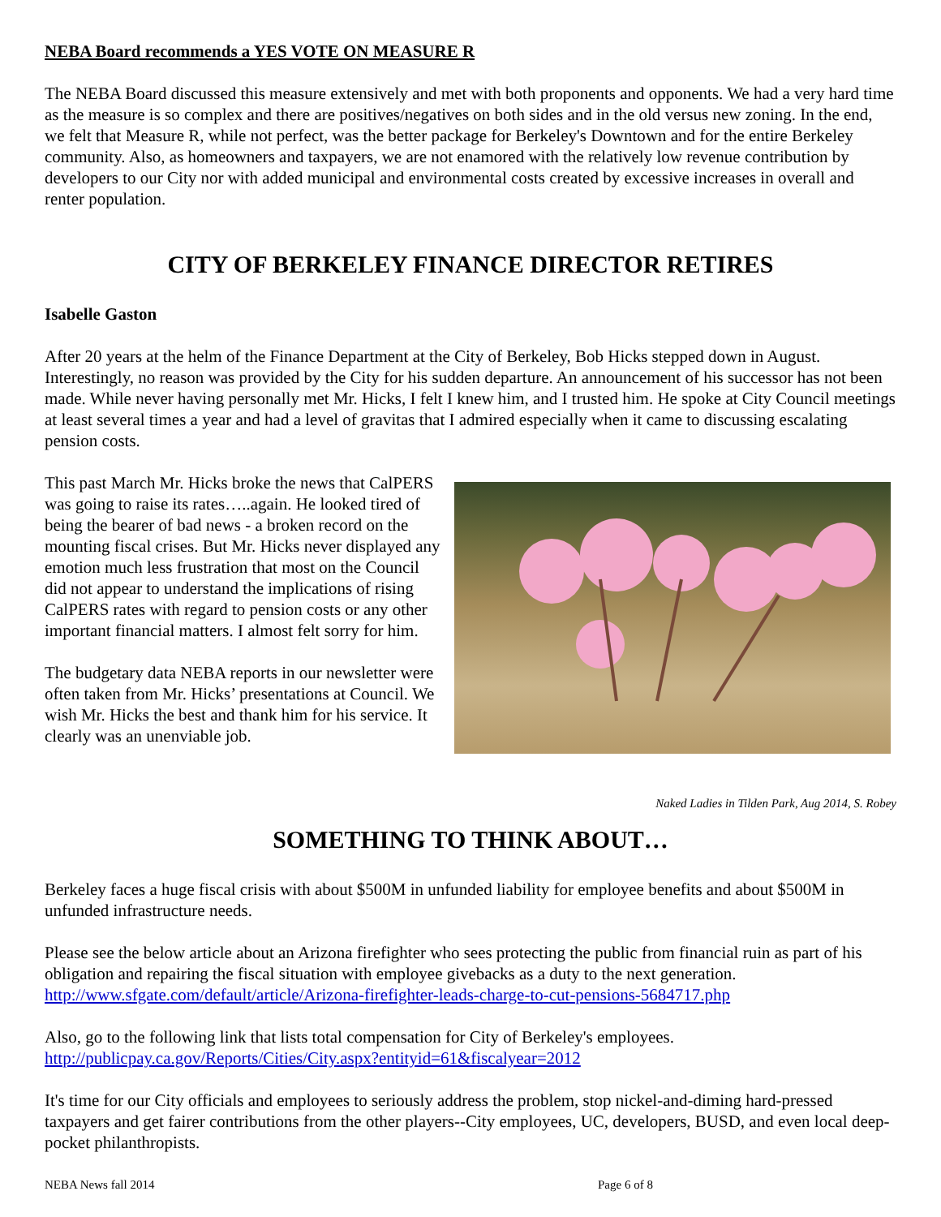NEBA Board recommends a YES VOTE ON MEASURE R
The NEBA Board discussed this measure extensively and met with both proponents and opponents. We had a very hard time as the measure is so complex and there are positives/negatives on both sides and in the old versus new zoning. In the end, we felt that Measure R, while not perfect, was the better package for Berkeley's Downtown and for the entire Berkeley community. Also, as homeowners and taxpayers, we are not enamored with the relatively low revenue contribution by developers to our City nor with added municipal and environmental costs created by excessive increases in overall and renter population.
CITY OF BERKELEY FINANCE DIRECTOR RETIRES
Isabelle Gaston
After 20 years at the helm of the Finance Department at the City of Berkeley, Bob Hicks stepped down in August. Interestingly, no reason was provided by the City for his sudden departure. An announcement of his successor has not been made. While never having personally met Mr. Hicks, I felt I knew him, and I trusted him. He spoke at City Council meetings at least several times a year and had a level of gravitas that I admired especially when it came to discussing escalating pension costs.
This past March Mr. Hicks broke the news that CalPERS was going to raise its rates…..again. He looked tired of being the bearer of bad news - a broken record on the mounting fiscal crises. But Mr. Hicks never displayed any emotion much less frustration that most on the Council did not appear to understand the implications of rising CalPERS rates with regard to pension costs or any other important financial matters. I almost felt sorry for him.
The budgetary data NEBA reports in our newsletter were often taken from Mr. Hicks’ presentations at Council. We wish Mr. Hicks the best and thank him for his service. It clearly was an unenviable job.
Naked Ladies in Tilden Park, Aug 2014, S. Robey
SOMETHING TO THINK ABOUT…
Berkeley faces a huge fiscal crisis with about $500M in unfunded liability for employee benefits and about $500M in unfunded infrastructure needs.
Please see the below article about an Arizona firefighter who sees protecting the public from financial ruin as part of his obligation and repairing the fiscal situation with employee givebacks as a duty to the next generation.
http://www.sfgate.com/default/article/Arizona-firefighter-leads-charge-to-cut-pensions-5684717.php
Also, go to the following link that lists total compensation for City of Berkeley's employees.
http://publicpay.ca.gov/Reports/Cities/City.aspx?entityid=61&fiscalyear=2012
It's time for our City officials and employees to seriously address the problem, stop nickel-and-diming hard-pressed taxpayers and get fairer contributions from the other players--City employees, UC, developers, BUSD, and even local deep-pocket philanthropists.
NEBA News fall 2014 Page 6 of 8